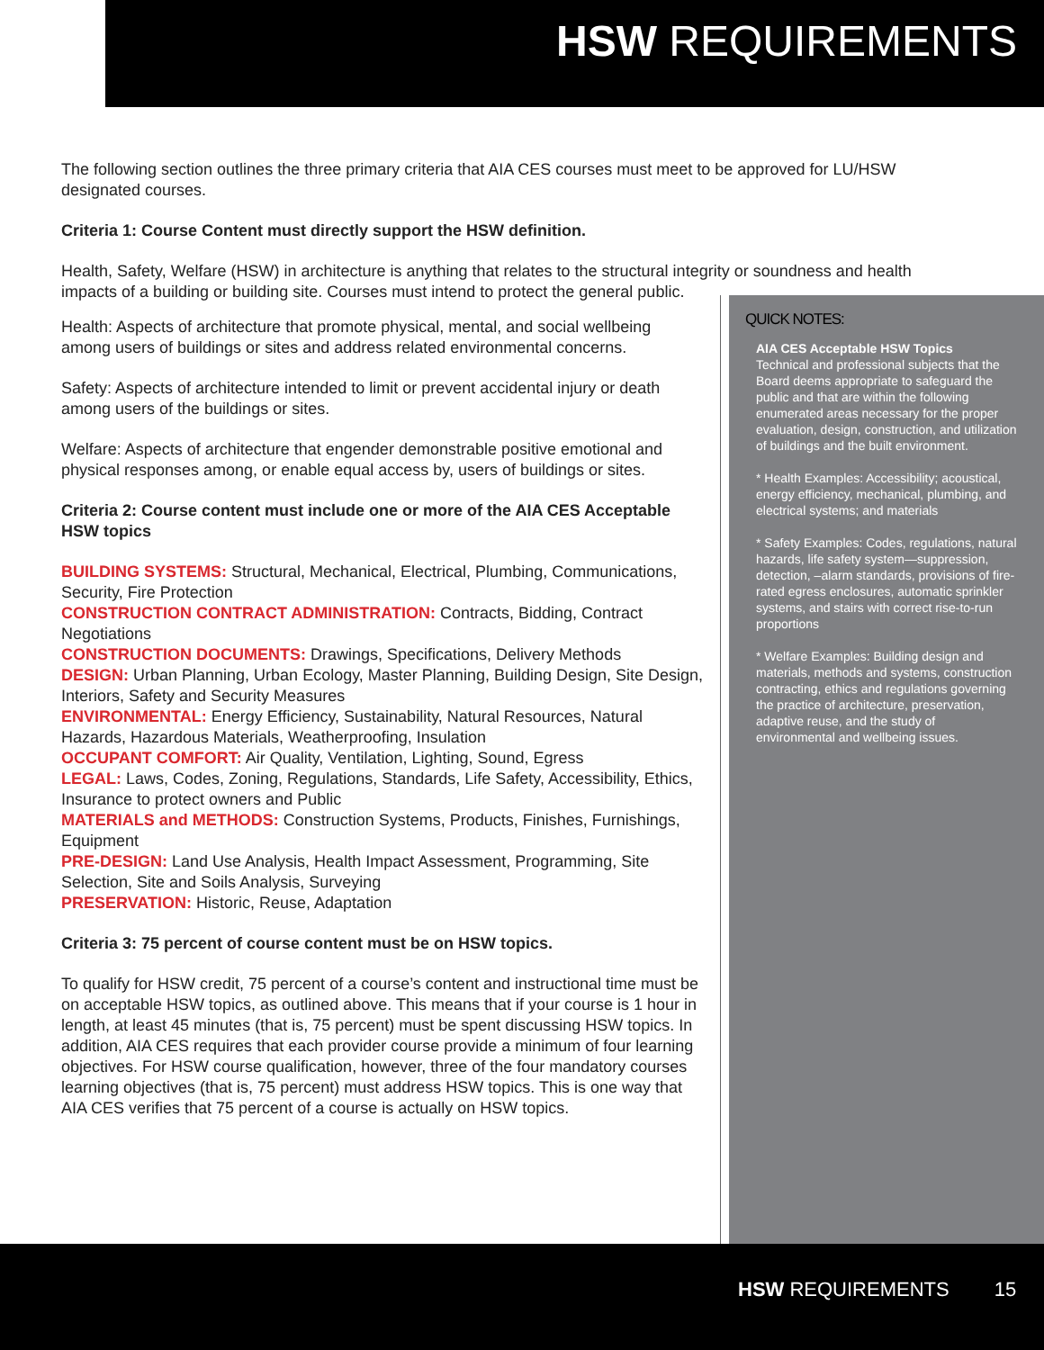HSW REQUIREMENTS
The following section outlines the three primary criteria that AIA CES courses must meet to be approved for LU/HSW designated courses.
Criteria 1: Course Content must directly support the HSW definition.
Health, Safety, Welfare (HSW) in architecture is anything that relates to the structural integrity or soundness and health impacts of a building or building site. Courses must intend to protect the general public.
QUICK NOTES:
AIA CES Acceptable HSW Topics
Technical and professional subjects that the Board deems appropriate to safeguard the public and that are within the following enumerated areas necessary for the proper evaluation, design, construction, and utilization of buildings and the built environment.
* Health Examples: Accessibility; acoustical, energy efficiency, mechanical, plumbing, and electrical systems; and materials
* Safety Examples: Codes, regulations, natural hazards, life safety system—suppression, detection, –alarm standards, provisions of fire-rated egress enclosures, automatic sprinkler systems, and stairs with correct rise-to-run proportions
* Welfare Examples: Building design and materials, methods and systems, construction contracting, ethics and regulations governing the practice of architecture, preservation, adaptive reuse, and the study of environmental and wellbeing issues.
Health: Aspects of architecture that promote physical, mental, and social wellbeing among users of buildings or sites and address related environmental concerns.
Safety: Aspects of architecture intended to limit or prevent accidental injury or death among users of the buildings or sites.
Welfare: Aspects of architecture that engender demonstrable positive emotional and physical responses among, or enable equal access by, users of buildings or sites.
Criteria 2: Course content must include one or more of the AIA CES Acceptable HSW topics
BUILDING SYSTEMS: Structural, Mechanical, Electrical, Plumbing, Communications, Security, Fire Protection
CONSTRUCTION CONTRACT ADMINISTRATION: Contracts, Bidding, Contract Negotiations
CONSTRUCTION DOCUMENTS: Drawings, Specifications, Delivery Methods
DESIGN: Urban Planning, Urban Ecology, Master Planning, Building Design, Site Design, Interiors, Safety and Security Measures
ENVIRONMENTAL: Energy Efficiency, Sustainability, Natural Resources, Natural Hazards, Hazardous Materials, Weatherproofing, Insulation
OCCUPANT COMFORT: Air Quality, Ventilation, Lighting, Sound, Egress
LEGAL: Laws, Codes, Zoning, Regulations, Standards, Life Safety, Accessibility, Ethics, Insurance to protect owners and Public
MATERIALS and METHODS: Construction Systems, Products, Finishes, Furnishings, Equipment
PRE-DESIGN: Land Use Analysis, Health Impact Assessment, Programming, Site Selection, Site and Soils Analysis, Surveying
PRESERVATION: Historic, Reuse, Adaptation
Criteria 3: 75 percent of course content must be on HSW topics.
To qualify for HSW credit, 75 percent of a course’s content and instructional time must be on acceptable HSW topics, as outlined above. This means that if your course is 1 hour in length, at least 45 minutes (that is, 75 percent) must be spent discussing HSW topics. In addition, AIA CES requires that each provider course provide a minimum of four learning objectives. For HSW course qualification, however, three of the four mandatory courses learning objectives (that is, 75 percent) must address HSW topics. This is one way that AIA CES verifies that 75 percent of a course is actually on HSW topics.
HSW REQUIREMENTS 15